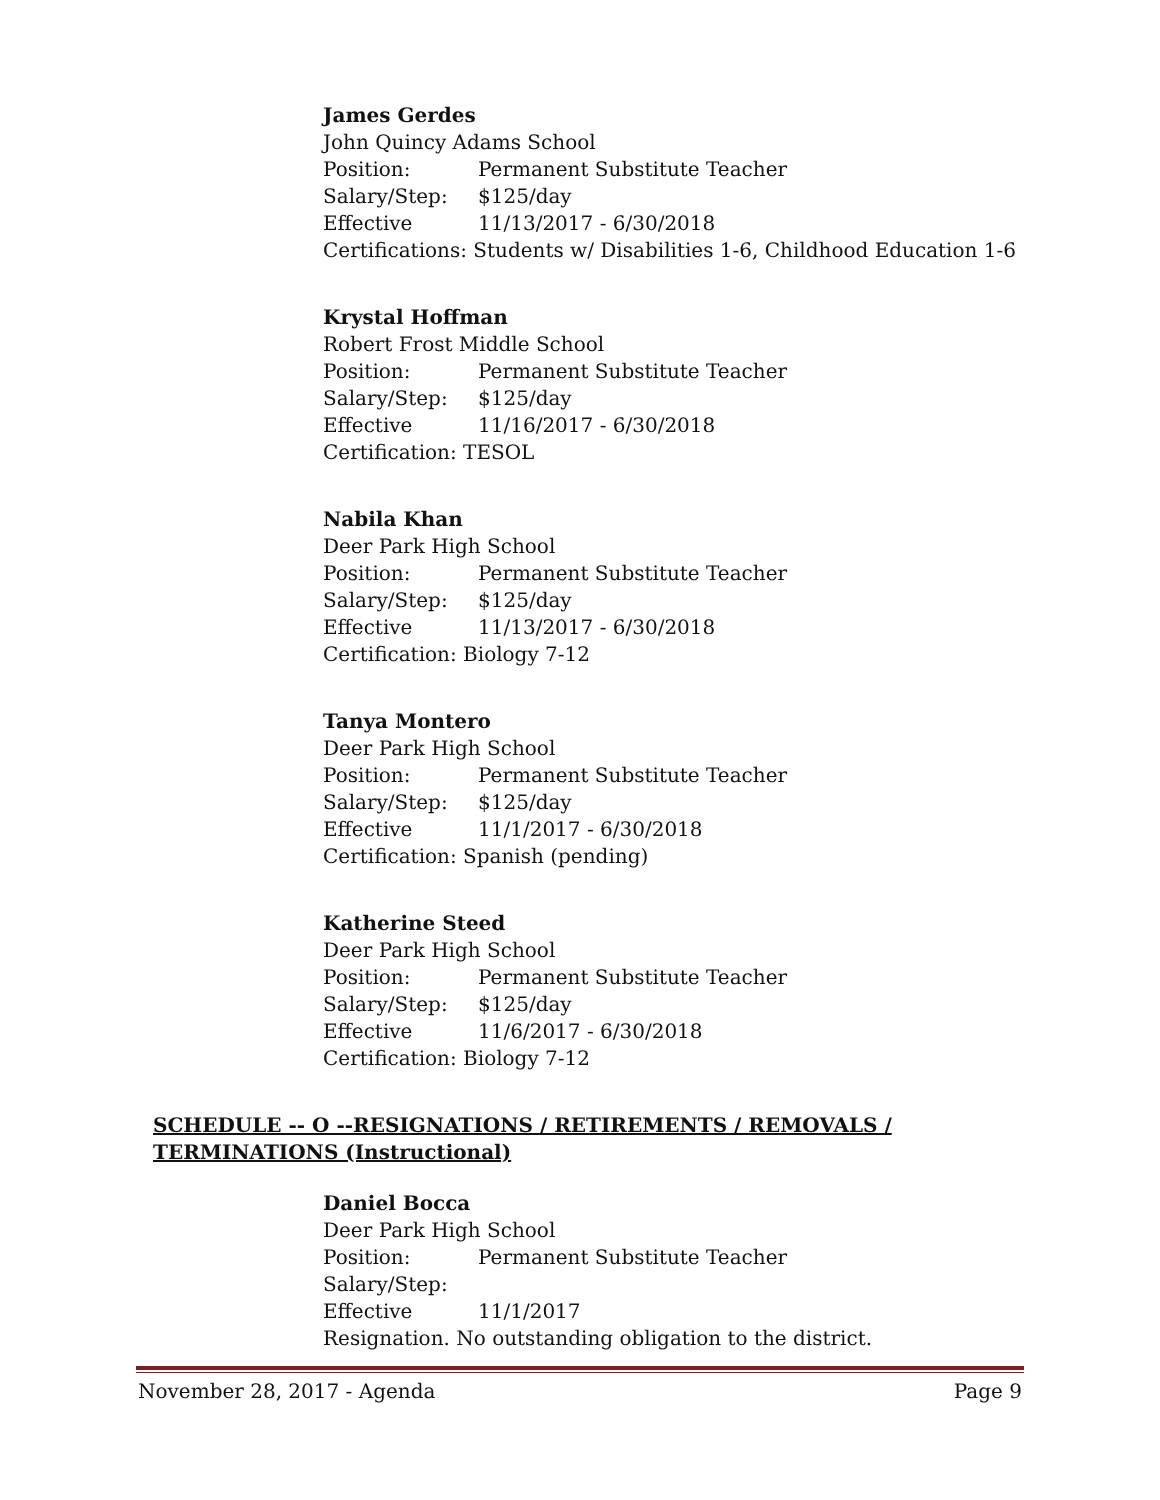James Gerdes
John Quincy Adams School
Position: Permanent Substitute Teacher
Salary/Step: $125/day
Effective 11/13/2017 - 6/30/2018
Certifications: Students w/ Disabilities 1-6, Childhood Education 1-6
Krystal Hoffman
Robert Frost Middle School
Position: Permanent Substitute Teacher
Salary/Step: $125/day
Effective 11/16/2017 - 6/30/2018
Certification: TESOL
Nabila Khan
Deer Park High School
Position: Permanent Substitute Teacher
Salary/Step: $125/day
Effective 11/13/2017 - 6/30/2018
Certification: Biology 7-12
Tanya Montero
Deer Park High School
Position: Permanent Substitute Teacher
Salary/Step: $125/day
Effective 11/1/2017 - 6/30/2018
Certification: Spanish (pending)
Katherine Steed
Deer Park High School
Position: Permanent Substitute Teacher
Salary/Step: $125/day
Effective 11/6/2017 - 6/30/2018
Certification: Biology 7-12
SCHEDULE -- O --RESIGNATIONS / RETIREMENTS / REMOVALS / TERMINATIONS (Instructional)
Daniel Bocca
Deer Park High School
Position: Permanent Substitute Teacher
Salary/Step:
Effective 11/1/2017
Resignation. No outstanding obligation to the district.
November 28, 2017 - Agenda Page 9